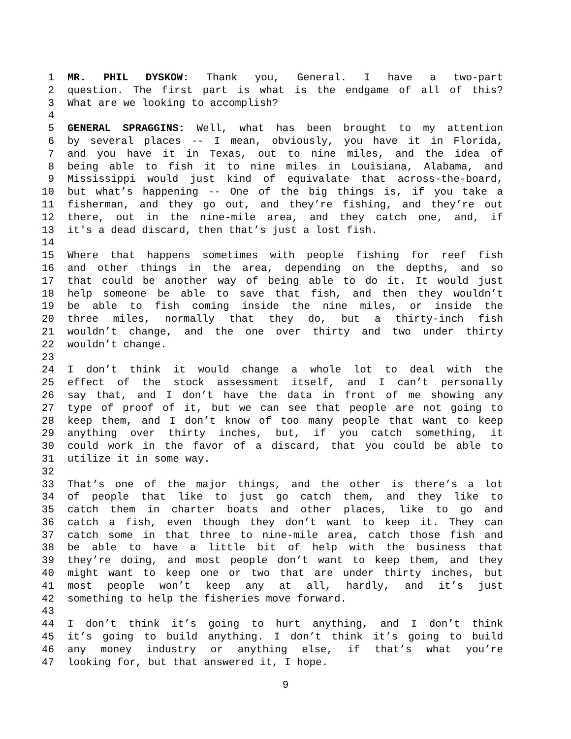1 MR. PHIL DYSKOW: Thank you, General. I have a two-part
2 question. The first part is what is the endgame of all of this?
3 What are we looking to accomplish?
4
5 GENERAL SPRAGGINS: Well, what has been brought to my attention
6 by several places -- I mean, obviously, you have it in Florida,
7 and you have it in Texas, out to nine miles, and the idea of
8 being able to fish it to nine miles in Louisiana, Alabama, and
9 Mississippi would just kind of equivalate that across-the-board,
10 but what’s happening -- One of the big things is, if you take a
11 fisherman, and they go out, and they’re fishing, and they’re out
12 there, out in the nine-mile area, and they catch one, and, if
13 it's a dead discard, then that’s just a lost fish.
14
15 Where that happens sometimes with people fishing for reef fish
16 and other things in the area, depending on the depths, and so
17 that could be another way of being able to do it. It would just
18 help someone be able to save that fish, and then they wouldn’t
19 be able to fish coming inside the nine miles, or inside the
20 three miles, normally that they do, but a thirty-inch fish
21 wouldn’t change, and the one over thirty and two under thirty
22 wouldn’t change.
23
24 I don’t think it would change a whole lot to deal with the
25 effect of the stock assessment itself, and I can’t personally
26 say that, and I don’t have the data in front of me showing any
27 type of proof of it, but we can see that people are not going to
28 keep them, and I don’t know of too many people that want to keep
29 anything over thirty inches, but, if you catch something, it
30 could work in the favor of a discard, that you could be able to
31 utilize it in some way.
32
33 That’s one of the major things, and the other is there’s a lot
34 of people that like to just go catch them, and they like to
35 catch them in charter boats and other places, like to go and
36 catch a fish, even though they don’t want to keep it. They can
37 catch some in that three to nine-mile area, catch those fish and
38 be able to have a little bit of help with the business that
39 they’re doing, and most people don’t want to keep them, and they
40 might want to keep one or two that are under thirty inches, but
41 most people won’t keep any at all, hardly, and it’s just
42 something to help the fisheries move forward.
43
44 I don’t think it’s going to hurt anything, and I don’t think
45 it’s going to build anything. I don’t think it’s going to build
46 any money industry or anything else, if that’s what you’re
47 looking for, but that answered it, I hope.
9